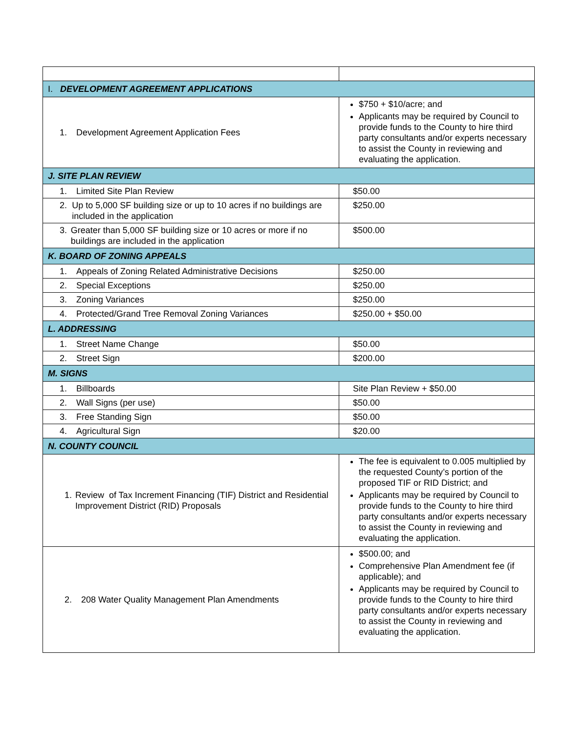| I. DEVELOPMENT AGREEMENT APPLICATIONS | |
| 1. Development Agreement Application Fees | $750 + $10/acre; and Applicants may be required by Council to provide funds to the County to hire third party consultants and/or experts necessary to assist the County in reviewing and evaluating the application. |
| J. SITE PLAN REVIEW | |
| 1. Limited Site Plan Review | $50.00 |
| 2. Up to 5,000 SF building size or up to 10 acres if no buildings are included in the application | $250.00 |
| 3. Greater than 5,000 SF building size or 10 acres or more if no buildings are included in the application | $500.00 |
| K. BOARD OF ZONING APPEALS | |
| 1. Appeals of Zoning Related Administrative Decisions | $250.00 |
| 2. Special Exceptions | $250.00 |
| 3. Zoning Variances | $250.00 |
| 4. Protected/Grand Tree Removal Zoning Variances | $250.00 + $50.00 |
| L. ADDRESSING | |
| 1. Street Name Change | $50.00 |
| 2. Street Sign | $200.00 |
| M. SIGNS | |
| 1. Billboards | Site Plan Review + $50.00 |
| 2. Wall Signs (per use) | $50.00 |
| 3. Free Standing Sign | $50.00 |
| 4. Agricultural Sign | $20.00 |
| N. COUNTY COUNCIL | |
| 1. Review of Tax Increment Financing (TIF) District and Residential Improvement District (RID) Proposals | The fee is equivalent to 0.005 multiplied by the requested County’s portion of the proposed TIF or RID District; and Applicants may be required by Council to provide funds to the County to hire third party consultants and/or experts necessary to assist the County in reviewing and evaluating the application. |
| 2. 208 Water Quality Management Plan Amendments | $500.00; and Comprehensive Plan Amendment fee (if applicable); and Applicants may be required by Council to provide funds to the County to hire third party consultants and/or experts necessary to assist the County in reviewing and evaluating the application. |